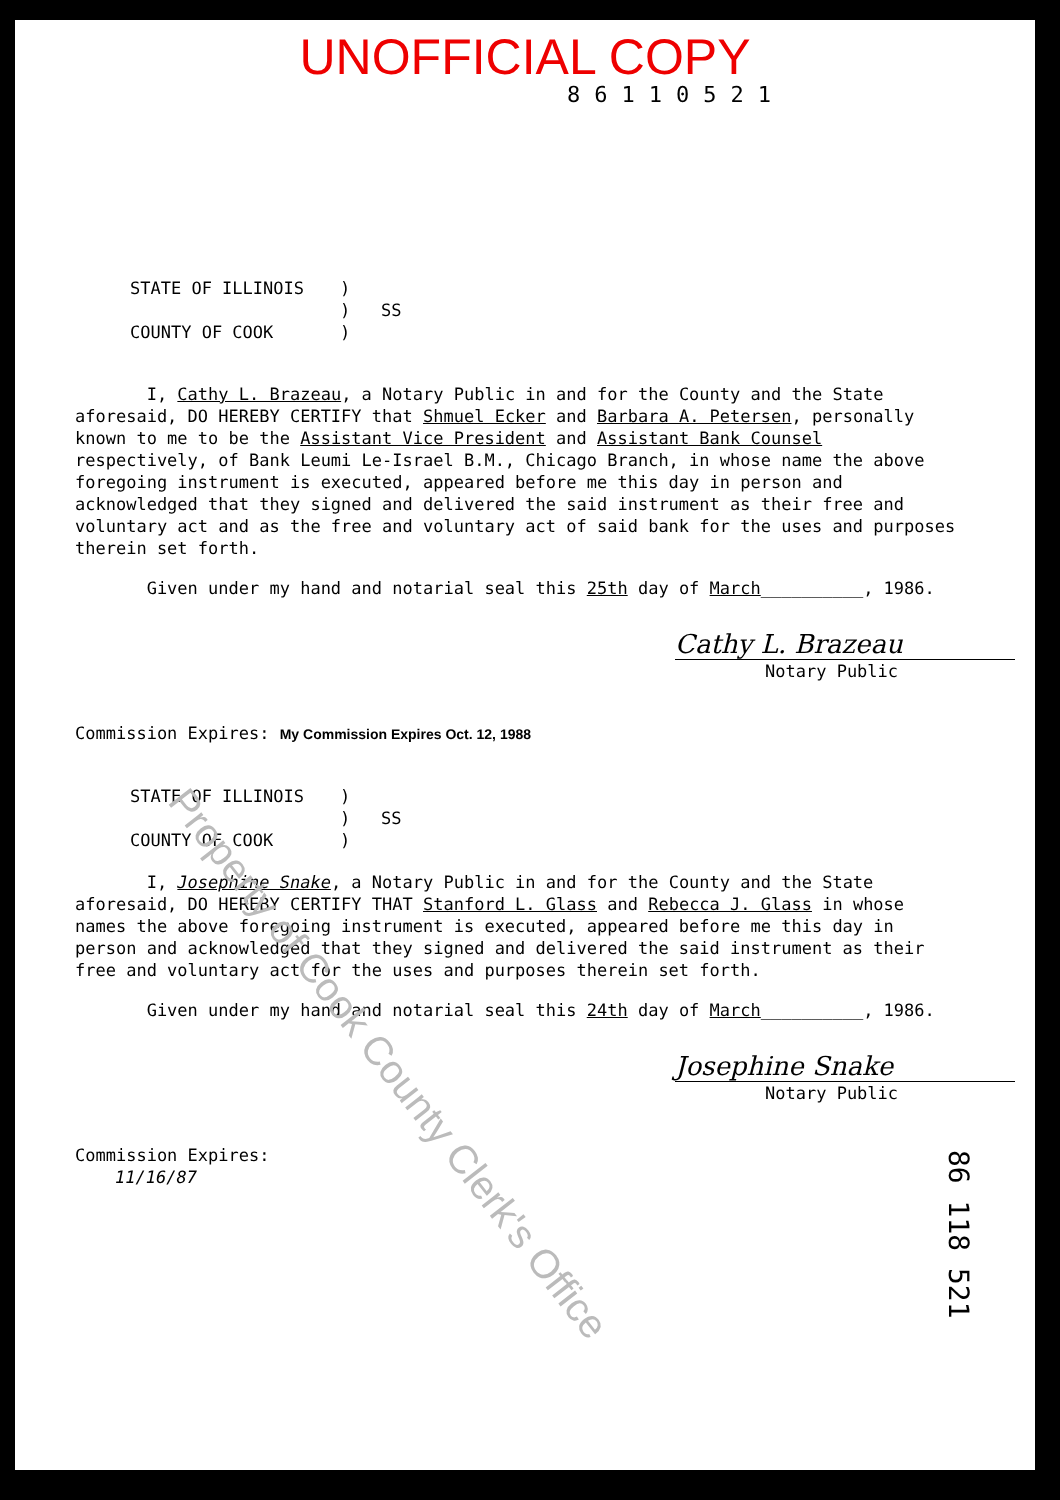UNOFFICIAL COPY
86110521
STATE OF ILLINOIS )
) SS
COUNTY OF COOK )
I, Cathy L. Brazeau, a Notary Public in and for the County and the State aforesaid, DO HEREBY CERTIFY that Shmuel Ecker and Barbara A. Petersen, personally known to me to be the Assistant Vice President and Assistant Bank Counsel respectively, of Bank Leumi Le-Israel B.M., Chicago Branch, in whose name the above foregoing instrument is executed, appeared before me this day in person and acknowledged that they signed and delivered the said instrument as their free and voluntary act and as the free and voluntary act of said bank for the uses and purposes therein set forth.
Given under my hand and notarial seal this 25th day of March__________, 1986.
Cathy L. Brazeau
Notary Public
Commission Expires: My Commission Expires Oct. 12, 1988
STATE OF ILLINOIS )
) SS
COUNTY OF COOK )
I, Josephine Snake, a Notary Public in and for the County and the State aforesaid, DO HEREBY CERTIFY THAT Stanford L. Glass and Rebecca J. Glass in whose names the above foregoing instrument is executed, appeared before me this day in person and acknowledged that they signed and delivered the said instrument as their free and voluntary act for the uses and purposes therein set forth.
Given under my hand and notarial seal this 24th day of March__________, 1986.
Josephine Snake
Notary Public
Commission Expires:
11/16/87
Property of Cook County Clerk's Office
86 118 521